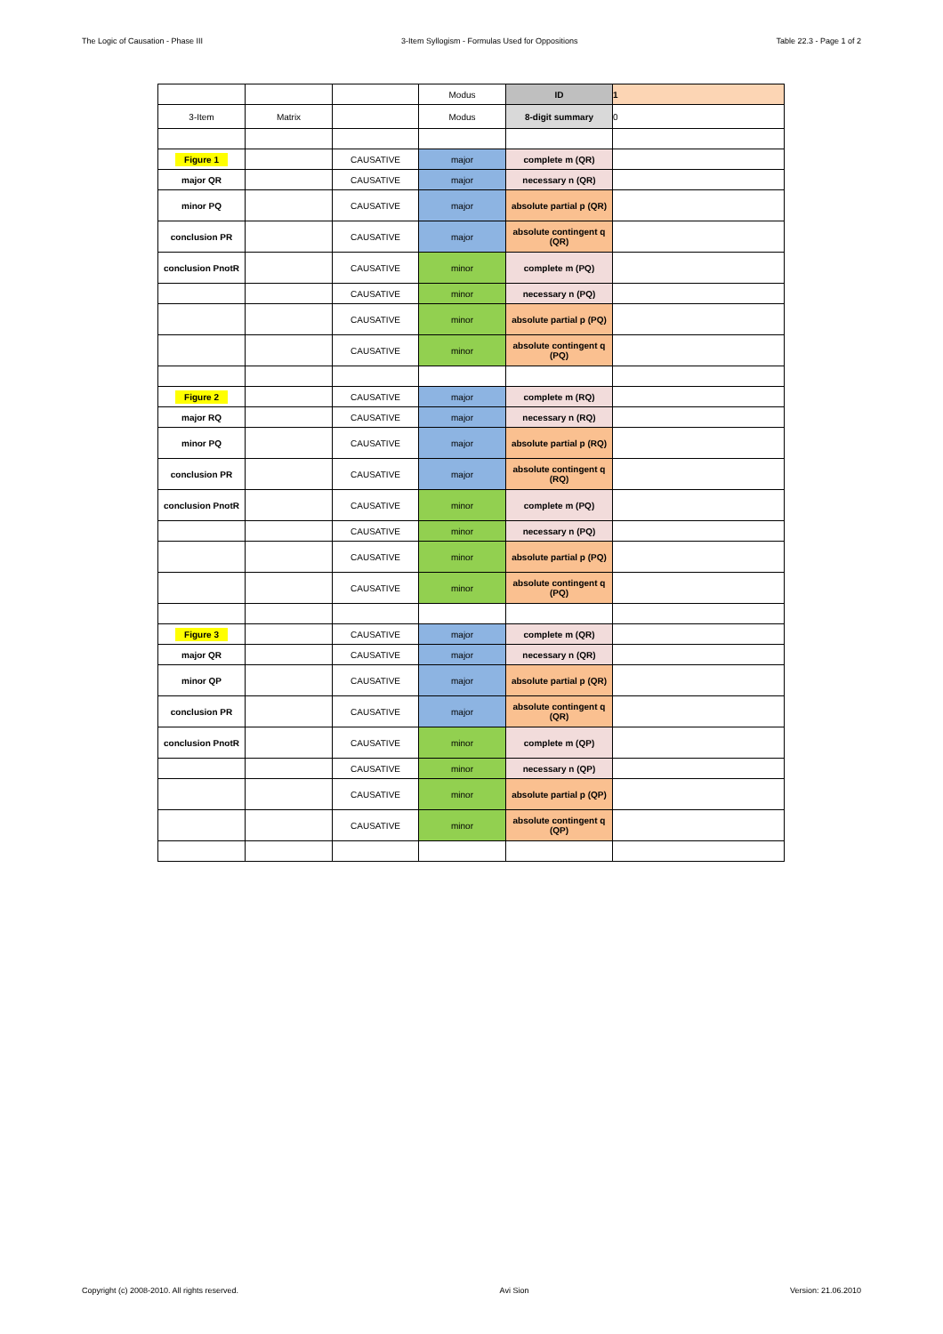The Logic of Causation - Phase III 3-Item Syllogism - Formulas Used for Oppositions Table 22.3 - Page 1 of 2
| | | | Modus | ID | 1 |
| 3-Item | Matrix | | Modus | 8-digit summary | 0 |
| Figure 1 | | CAUSATIVE | major | complete m (QR) | |
| major QR | | CAUSATIVE | major | necessary n (QR) | |
| minor PQ | | CAUSATIVE | major | absolute partial p (QR) | |
| conclusion PR | | CAUSATIVE | major | absolute contingent q (QR) | |
| conclusion PnotR | | CAUSATIVE | minor | complete m (PQ) | |
| | | CAUSATIVE | minor | necessary n (PQ) | |
| | | CAUSATIVE | minor | absolute partial p (PQ) | |
| | | CAUSATIVE | minor | absolute contingent q (PQ) | |
| Figure 2 | | CAUSATIVE | major | complete m (RQ) | |
| major RQ | | CAUSATIVE | major | necessary n (RQ) | |
| minor PQ | | CAUSATIVE | major | absolute partial p (RQ) | |
| conclusion PR | | CAUSATIVE | major | absolute contingent q (RQ) | |
| conclusion PnotR | | CAUSATIVE | minor | complete m (PQ) | |
| | | CAUSATIVE | minor | necessary n (PQ) | |
| | | CAUSATIVE | minor | absolute partial p (PQ) | |
| | | CAUSATIVE | minor | absolute contingent q (PQ) | |
| Figure 3 | | CAUSATIVE | major | complete m (QR) | |
| major QR | | CAUSATIVE | major | necessary n (QR) | |
| minor QP | | CAUSATIVE | major | absolute partial p (QR) | |
| conclusion PR | | CAUSATIVE | major | absolute contingent q (QR) | |
| conclusion PnotR | | CAUSATIVE | minor | complete m (QP) | |
| | | CAUSATIVE | minor | necessary n (QP) | |
| | | CAUSATIVE | minor | absolute partial p (QP) | |
| | | CAUSATIVE | minor | absolute contingent q (QP) | |
Copyright (c) 2008-2010. All rights reserved. Avi Sion Version: 21.06.2010